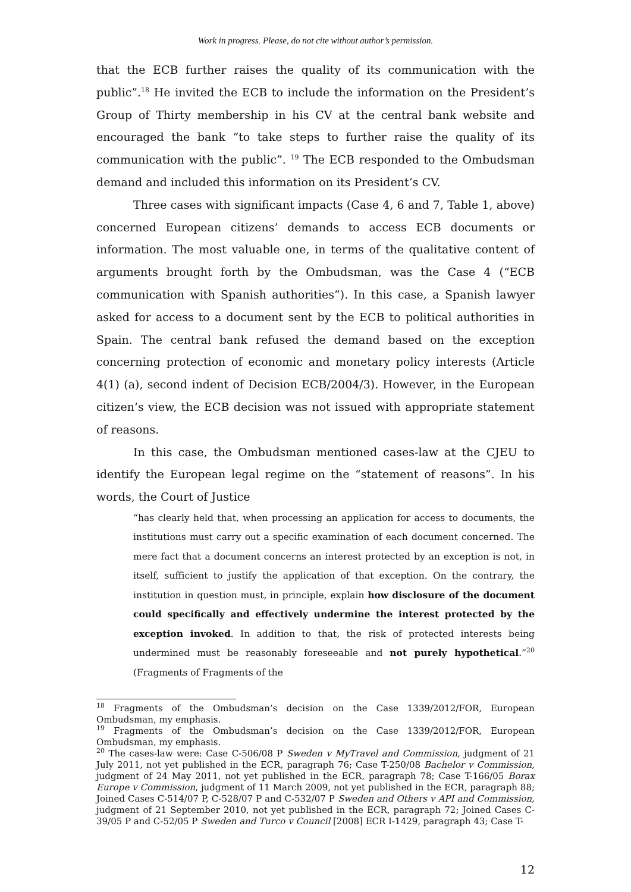Work in progress. Please, do not cite without author’s permission.
that the ECB further raises the quality of its communication with the public”.<sup>18</sup> He invited the ECB to include the information on the President’s Group of Thirty membership in his CV at the central bank website and encouraged the bank “to take steps to further raise the quality of its communication with the public”. <sup>19</sup> The ECB responded to the Ombudsman demand and included this information on its President’s CV.
Three cases with significant impacts (Case 4, 6 and 7, Table 1, above) concerned European citizens’ demands to access ECB documents or information. The most valuable one, in terms of the qualitative content of arguments brought forth by the Ombudsman, was the Case 4 (“ECB communication with Spanish authorities”). In this case, a Spanish lawyer asked for access to a document sent by the ECB to political authorities in Spain. The central bank refused the demand based on the exception concerning protection of economic and monetary policy interests (Article 4(1) (a), second indent of Decision ECB/2004/3). However, in the European citizen’s view, the ECB decision was not issued with appropriate statement of reasons.
In this case, the Ombudsman mentioned cases-law at the CJEU to identify the European legal regime on the “statement of reasons”. In his words, the Court of Justice
“has clearly held that, when processing an application for access to documents, the institutions must carry out a specific examination of each document concerned. The mere fact that a document concerns an interest protected by an exception is not, in itself, sufficient to justify the application of that exception. On the contrary, the institution in question must, in principle, explain how disclosure of the document could specifically and effectively undermine the interest protected by the exception invoked. In addition to that, the risk of protected interests being undermined must be reasonably foreseeable and not purely hypothetical.”<sup>20</sup> (Fragments of Fragments of the
<sup>18</sup> Fragments of the Ombudsman’s decision on the Case 1339/2012/FOR, European Ombudsman, my emphasis.
<sup>19</sup> Fragments of the Ombudsman’s decision on the Case 1339/2012/FOR, European Ombudsman, my emphasis.
<sup>20</sup> The cases-law were: Case C-506/08 P Sweden v MyTravel and Commission, judgment of 21 July 2011, not yet published in the ECR, paragraph 76; Case T-250/08 Bachelor v Commission, judgment of 24 May 2011, not yet published in the ECR, paragraph 78; Case T-166/05 Borax Europe v Commission, judgment of 11 March 2009, not yet published in the ECR, paragraph 88; Joined Cases C-514/07 P, C-528/07 P and C-532/07 P Sweden and Others v API and Commission, judgment of 21 September 2010, not yet published in the ECR, paragraph 72; Joined Cases C-39/05 P and C-52/05 P Sweden and Turco v Council [2008] ECR I-1429, paragraph 43; Case T-
12